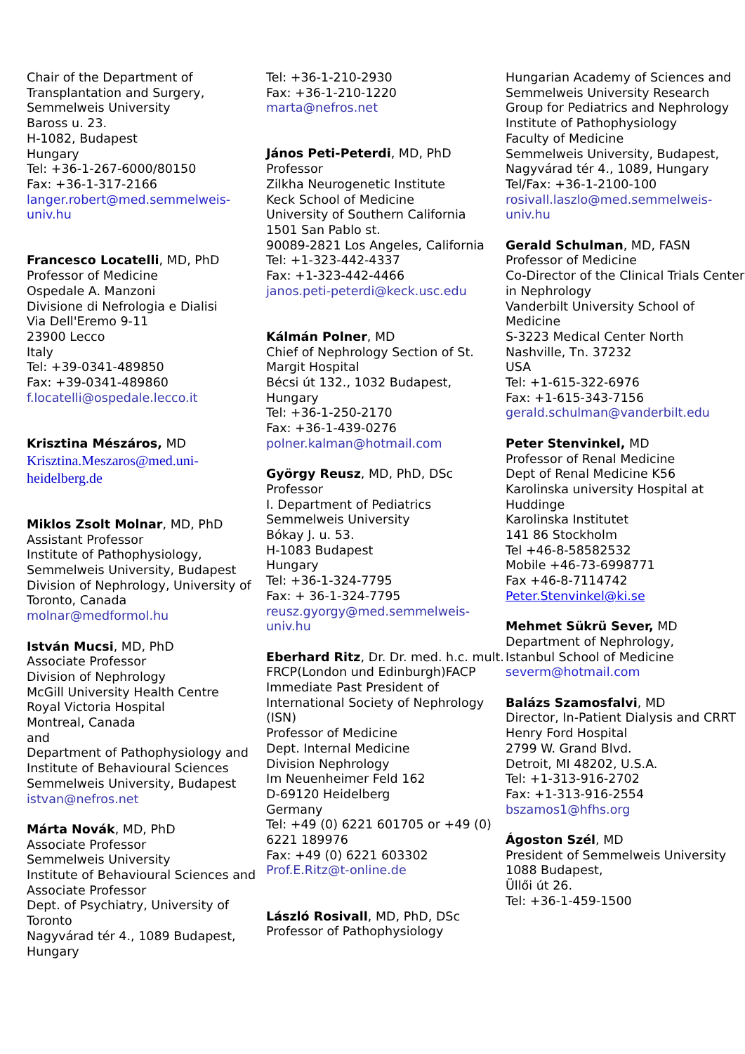Chair of the Department of
Transplantation and Surgery,
Semmelweis University
Baross u. 23.
H-1082, Budapest
Hungary
Tel: +36-1-267-6000/80150
Fax: +36-1-317-2166
langer.robert@med.semmelweis-univ.hu
Francesco Locatelli, MD, PhD
Professor of Medicine
Ospedale A. Manzoni
Divisione di Nefrologia e Dialisi
Via Dell'Eremo 9-11
23900 Lecco
Italy
Tel: +39-0341-489850
Fax: +39-0341-489860
f.locatelli@ospedale.lecco.it
Krisztina Mészáros, MD
Krisztina.Meszaros@med.uni-heidelberg.de
Miklos Zsolt Molnar, MD, PhD
Assistant Professor
Institute of Pathophysiology,
Semmelweis University, Budapest
Division of Nephrology, University of Toronto, Canada
molnar@medformol.hu
István Mucsi, MD, PhD
Associate Professor
Division of Nephrology
McGill University Health Centre
Royal Victoria Hospital
Montreal, Canada
and
Department of Pathophysiology and Institute of Behavioural Sciences
Semmelweis University, Budapest
istvan@nefros.net
Márta Novák, MD, PhD
Associate Professor
Semmelweis University
Institute of Behavioural Sciences and Associate Professor
Dept. of Psychiatry, University of Toronto
Nagyvárad tér 4., 1089 Budapest, Hungary
Tel: +36-1-210-2930
Fax: +36-1-210-1220
marta@nefros.net
János Peti-Peterdi, MD, PhD
Professor
Zilkha Neurogenetic Institute
Keck School of Medicine
University of Southern California
1501 San Pablo st.
90089-2821 Los Angeles, California
Tel: +1-323-442-4337
Fax: +1-323-442-4466
janos.peti-peterdi@keck.usc.edu
Kálmán Polner, MD
Chief of Nephrology Section of St. Margit Hospital
Bécsi út 132., 1032 Budapest, Hungary
Tel: +36-1-250-2170
Fax: +36-1-439-0276
polner.kalman@hotmail.com
György Reusz, MD, PhD, DSc
Professor
I. Department of Pediatrics
Semmelweis University
Bókay J. u. 53.
H-1083 Budapest
Hungary
Tel: +36-1-324-7795
Fax: + 36-1-324-7795
reusz.gyorgy@med.semmelweis-univ.hu
Eberhard Ritz, Dr. Dr. med. h.c. mult.
FRCP(London und Edinburgh)FACP
Immediate Past President of International Society of Nephrology (ISN)
Professor of Medicine
Dept. Internal Medicine
Division Nephrology
Im Neuenheimer Feld 162
D-69120 Heidelberg
Germany
Tel: +49 (0) 6221 601705 or +49 (0) 6221 189976
Fax: +49 (0) 6221 603302
Prof.E.Ritz@t-online.de
László Rosivall, MD, PhD, DSc
Professor of Pathophysiology
Hungarian Academy of Sciences and Semmelweis University Research Group for Pediatrics and Nephrology
Institute of Pathophysiology
Faculty of Medicine
Semmelweis University, Budapest,
Nagyvárad tér 4., 1089, Hungary
Tel/Fax: +36-1-2100-100
rosivall.laszlo@med.semmelweis-univ.hu
Gerald Schulman, MD, FASN
Professor of Medicine
Co-Director of the Clinical Trials Center in Nephrology
Vanderbilt University School of Medicine
S-3223 Medical Center North
Nashville, Tn. 37232
USA
Tel: +1-615-322-6976
Fax: +1-615-343-7156
gerald.schulman@vanderbilt.edu
Peter Stenvinkel, MD
Professor of Renal Medicine
Dept of Renal Medicine K56
Karolinska university Hospital at Huddinge
Karolinska Institutet
141 86 Stockholm
Tel +46-8-58582532
Mobile +46-73-6998771
Fax +46-8-7114742
Peter.Stenvinkel@ki.se
Mehmet Sükrü Sever, MD
Department of Nephrology,
Istanbul School of Medicine
severm@hotmail.com
Balázs Szamosfalvi, MD
Director, In-Patient Dialysis and CRRT
Henry Ford Hospital
2799 W. Grand Blvd.
Detroit, MI 48202, U.S.A.
Tel: +1-313-916-2702
Fax: +1-313-916-2554
bszamos1@hfhs.org
Ágoston Szél, MD
President of Semmelweis University
1088 Budapest,
Üllői út 26.
Tel: +36-1-459-1500